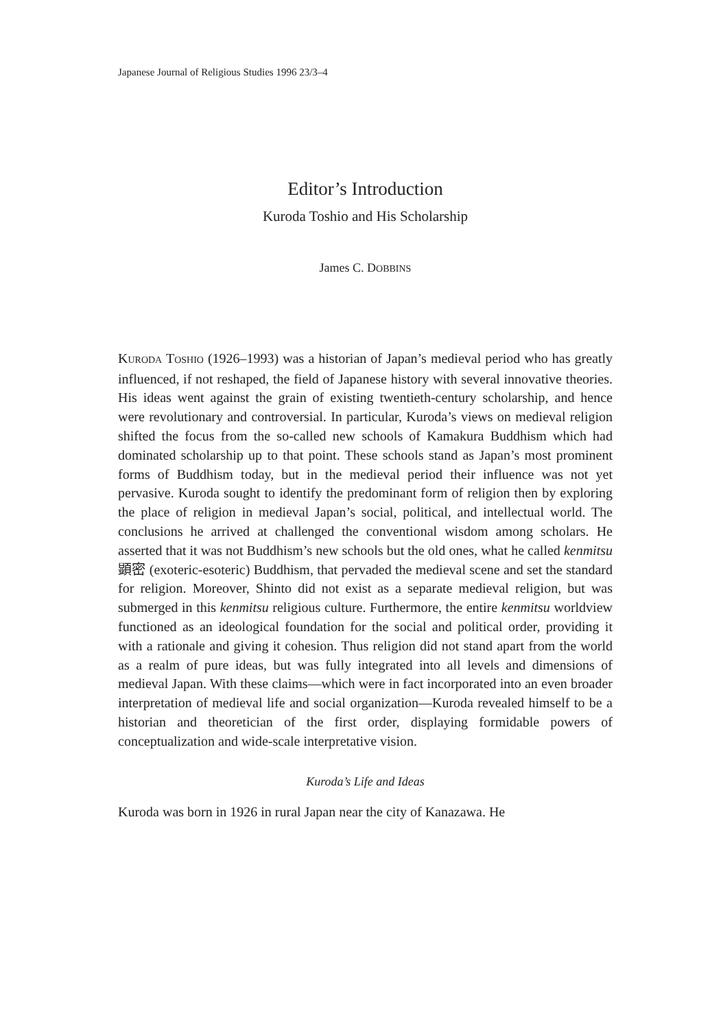Japanese Journal of Religious Studies 1996 23/3–4
Editor’s Introduction
Kuroda Toshio and His Scholarship
James C. DOBBINS
KURODA TOSHIO (1926–1993) was a historian of Japan’s medieval period who has greatly influenced, if not reshaped, the field of Japanese history with several innovative theories. His ideas went against the grain of existing twentieth-century scholarship, and hence were revolutionary and controversial. In particular, Kuroda’s views on medieval religion shifted the focus from the so-called new schools of Kamakura Buddhism which had dominated scholarship up to that point. These schools stand as Japan’s most prominent forms of Buddhism today, but in the medieval period their influence was not yet pervasive. Kuroda sought to identify the predominant form of religion then by exploring the place of religion in medieval Japan’s social, political, and intellectual world. The conclusions he arrived at challenged the conventional wisdom among scholars. He asserted that it was not Buddhism’s new schools but the old ones, what he called kenmitsu 顕密 (exoteric-esoteric) Buddhism, that pervaded the medieval scene and set the standard for religion. Moreover, Shinto did not exist as a separate medieval religion, but was submerged in this kenmitsu religious culture. Furthermore, the entire kenmitsu worldview functioned as an ideological foundation for the social and political order, providing it with a rationale and giving it cohesion. Thus religion did not stand apart from the world as a realm of pure ideas, but was fully integrated into all levels and dimensions of medieval Japan. With these claims—which were in fact incorporated into an even broader interpretation of medieval life and social organization—Kuroda revealed himself to be a historian and theoretician of the first order, displaying formidable powers of conceptualization and wide-scale interpretative vision.
Kuroda’s Life and Ideas
Kuroda was born in 1926 in rural Japan near the city of Kanazawa. He